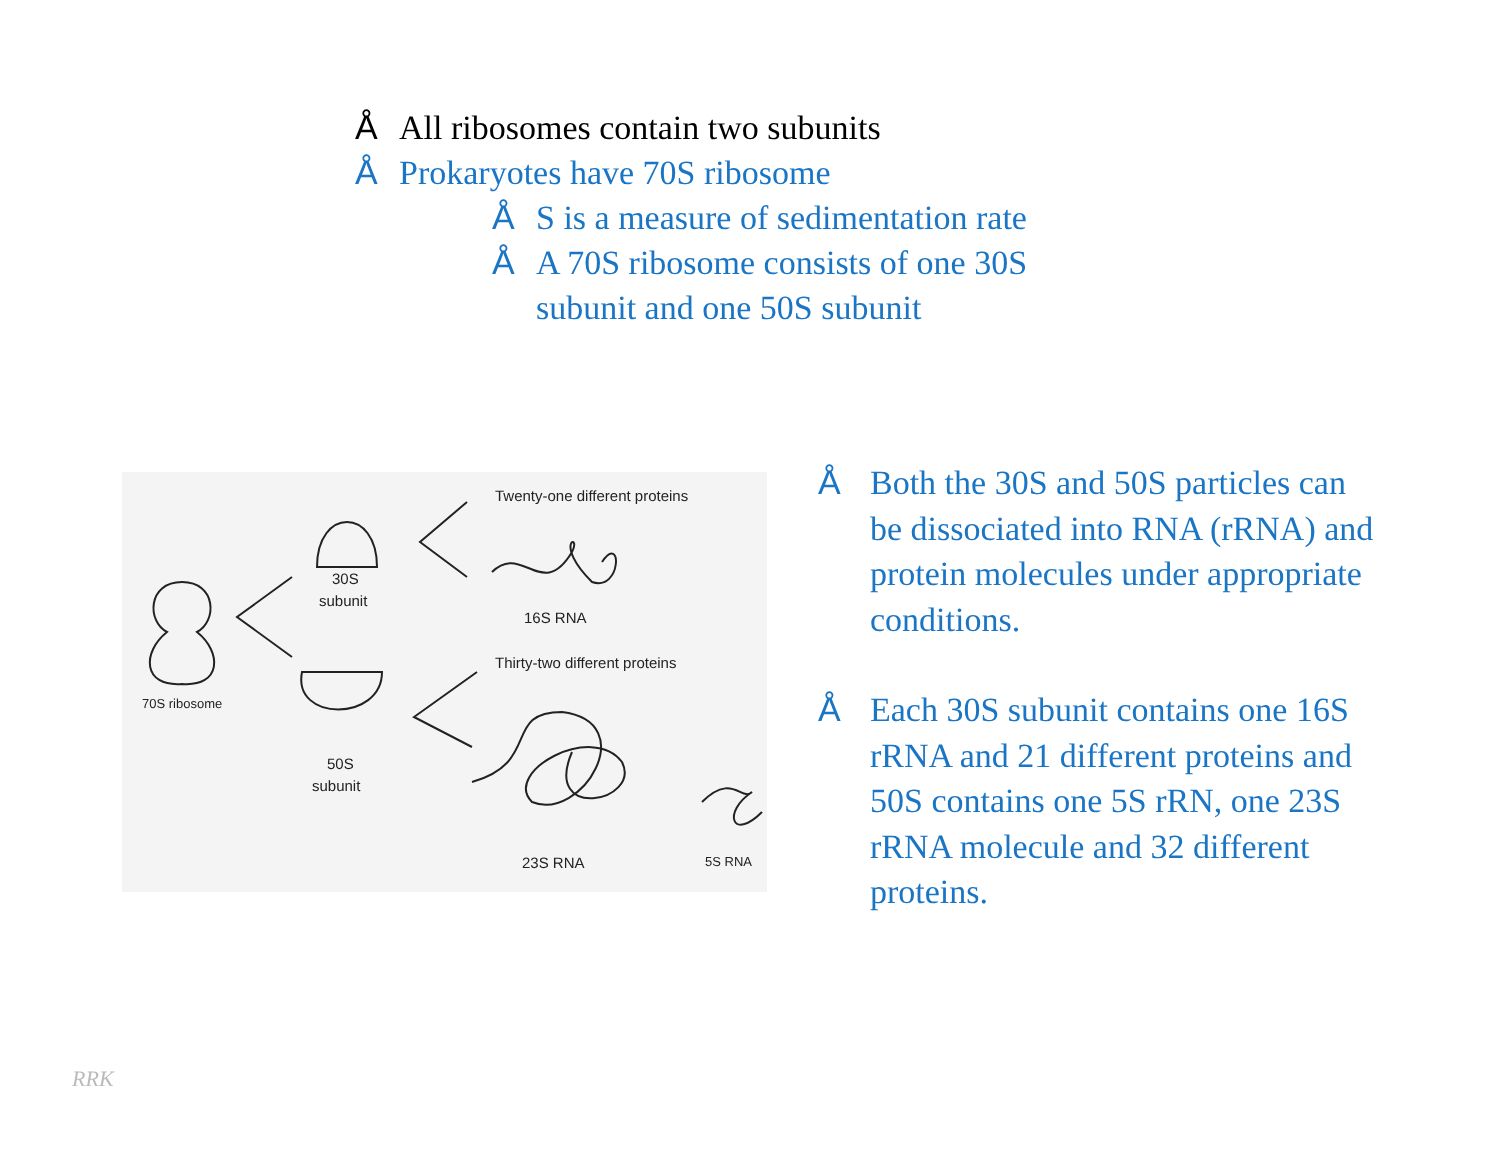Å All ribosomes contain two subunits
Å Prokaryotes have 70S ribosome
Å S is a measure of sedimentation rate
Å A 70S ribosome consists of one 30S
subunit and one 50S subunit
Twenty-one different proteins
30S
subunit
16S RNA
Thirty-two different proteins
70S ribosome
50S
subunit
23S RNA 5S RNA
Å Both the 30S and 50S particles can be dissociated into RNA (rRNA) and protein molecules under appropriate conditions.
Å Each 30S subunit contains one 16S rRNA and 21 different proteins and 50S contains one 5S rRN, one 23S rRNA molecule and 32 different proteins.
RRK